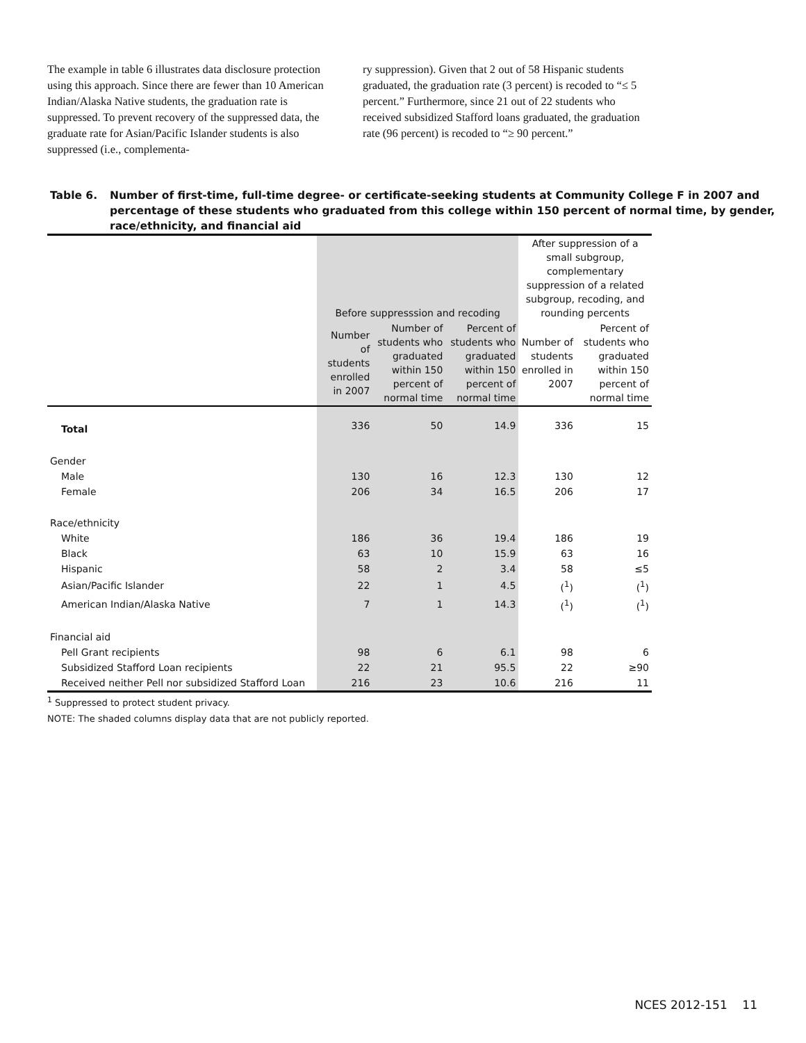The example in table 6 illustrates data disclosure protection using this approach. Since there are fewer than 10 American Indian/Alaska Native students, the graduation rate is suppressed. To prevent recovery of the suppressed data, the graduate rate for Asian/Pacific Islander students is also suppressed (i.e., complementa-
ry suppression). Given that 2 out of 58 Hispanic students graduated, the graduation rate (3 percent) is recoded to “≤ 5 percent.” Furthermore, since 21 out of 22 students who received subsidized Stafford loans graduated, the graduation rate (96 percent) is recoded to “≥ 90 percent.”
Table 6. Number of first-time, full-time degree- or certificate-seeking students at Community College F in 2007 and percentage of these students who graduated from this college within 150 percent of normal time, by gender, race/ethnicity, and financial aid
| | Before suppresssion and recoding | | | After suppression of a small subgroup, complementary suppression of a related subgroup, recoding, and rounding percents | |
| --- | --- | --- | --- | --- | --- |
| | Number of students enrolled in 2007 | Number of students who graduated within 150 percent of normal time | Percent of students who graduated within 150 percent of normal time | Number of students enrolled in 2007 | Percent of students who graduated within 150 percent of normal time |
| Total | 336 | 50 | 14.9 | 336 | 15 |
| Gender | | | | | |
| Male | 130 | 16 | 12.3 | 130 | 12 |
| Female | 206 | 34 | 16.5 | 206 | 17 |
| Race/ethnicity | | | | | |
| White | 186 | 36 | 19.4 | 186 | 19 |
| Black | 63 | 10 | 15.9 | 63 | 16 |
| Hispanic | 58 | 2 | 3.4 | 58 | ≤5 |
| Asian/Pacific Islander | 22 | 1 | 4.5 | (<sup>1</sup>) | (<sup>1</sup>) |
| American Indian/Alaska Native | 7 | 1 | 14.3 | (<sup>1</sup>) | (<sup>1</sup>) |
| Financial aid | | | | | |
| Pell Grant recipients | 98 | 6 | 6.1 | 98 | 6 |
| Subsidized Stafford Loan recipients | 22 | 21 | 95.5 | 22 | ≥90 |
| Received neither Pell nor subsidized Stafford Loan | 216 | 23 | 10.6 | 216 | 11 |
<sup>1</sup> Suppressed to protect student privacy.
NOTE: The shaded columns display data that are not publicly reported.
NCES 2012-151 11